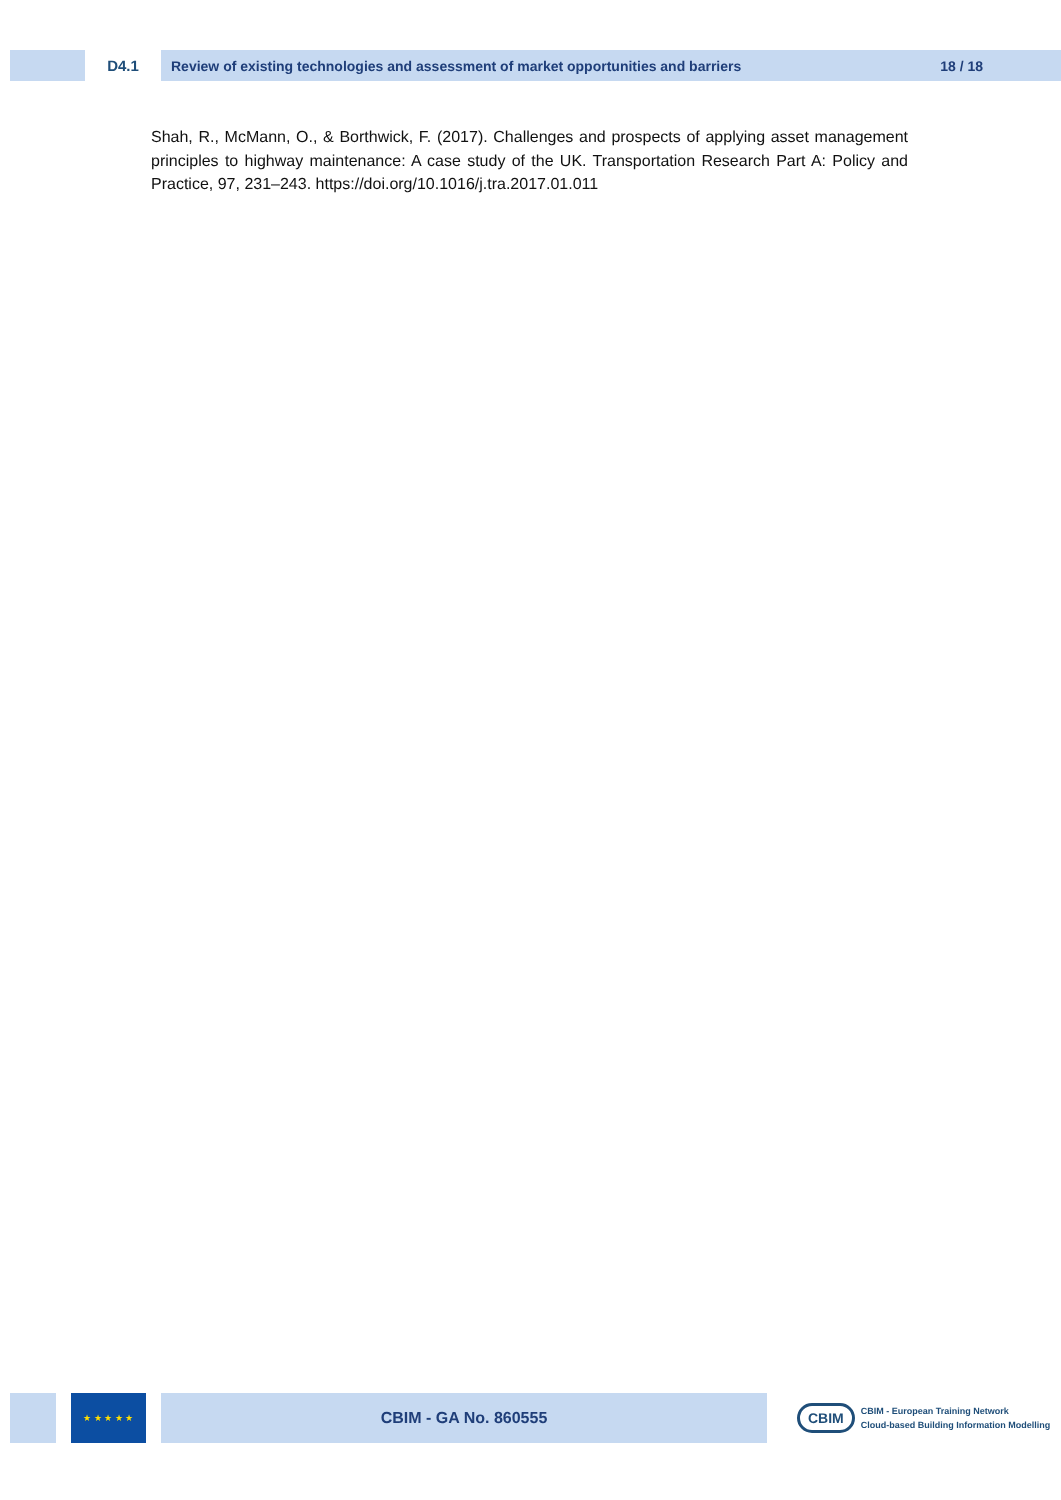D4.1
Review of existing technologies and assessment of market opportunities and barriers 18 / 18
Shah, R., McMann, O., & Borthwick, F. (2017). Challenges and prospects of applying asset management principles to highway maintenance: A case study of the UK. Transportation Research Part A: Policy and Practice, 97, 231–243. https://doi.org/10.1016/j.tra.2017.01.011
★ ★ ★ ★ ★
CBIM - GA No. 860555
CBIM
CBIM - European Training Network
Cloud-based Building Information Modelling